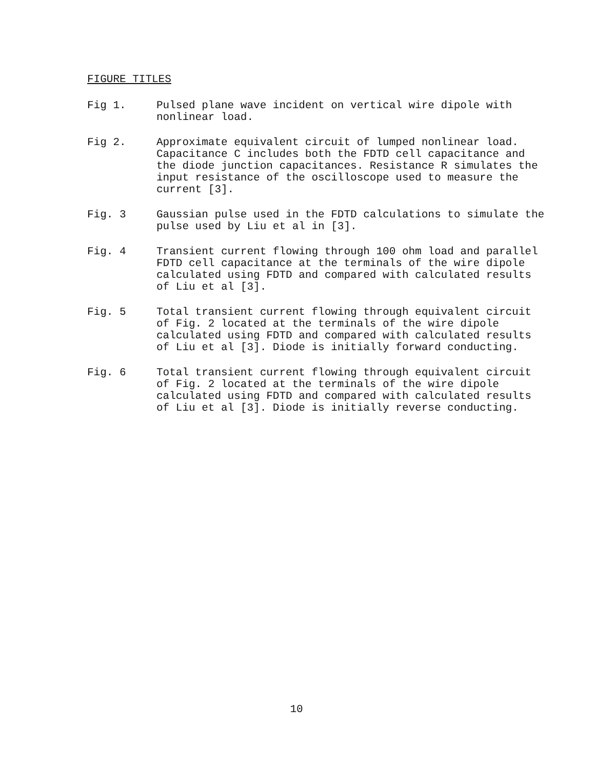FIGURE TITLES
Fig 1. Pulsed plane wave incident on vertical wire dipole with nonlinear load.
Fig 2. Approximate equivalent circuit of lumped nonlinear load. Capacitance C includes both the FDTD cell capacitance and the diode junction capacitances. Resistance R simulates the input resistance of the oscilloscope used to measure the current [3].
Fig. 3 Gaussian pulse used in the FDTD calculations to simulate the pulse used by Liu et al in [3].
Fig. 4 Transient current flowing through 100 ohm load and parallel FDTD cell capacitance at the terminals of the wire dipole calculated using FDTD and compared with calculated results of Liu et al [3].
Fig. 5 Total transient current flowing through equivalent circuit of Fig. 2 located at the terminals of the wire dipole calculated using FDTD and compared with calculated results of Liu et al [3]. Diode is initially forward conducting.
Fig. 6 Total transient current flowing through equivalent circuit of Fig. 2 located at the terminals of the wire dipole calculated using FDTD and compared with calculated results of Liu et al [3]. Diode is initially reverse conducting.
10